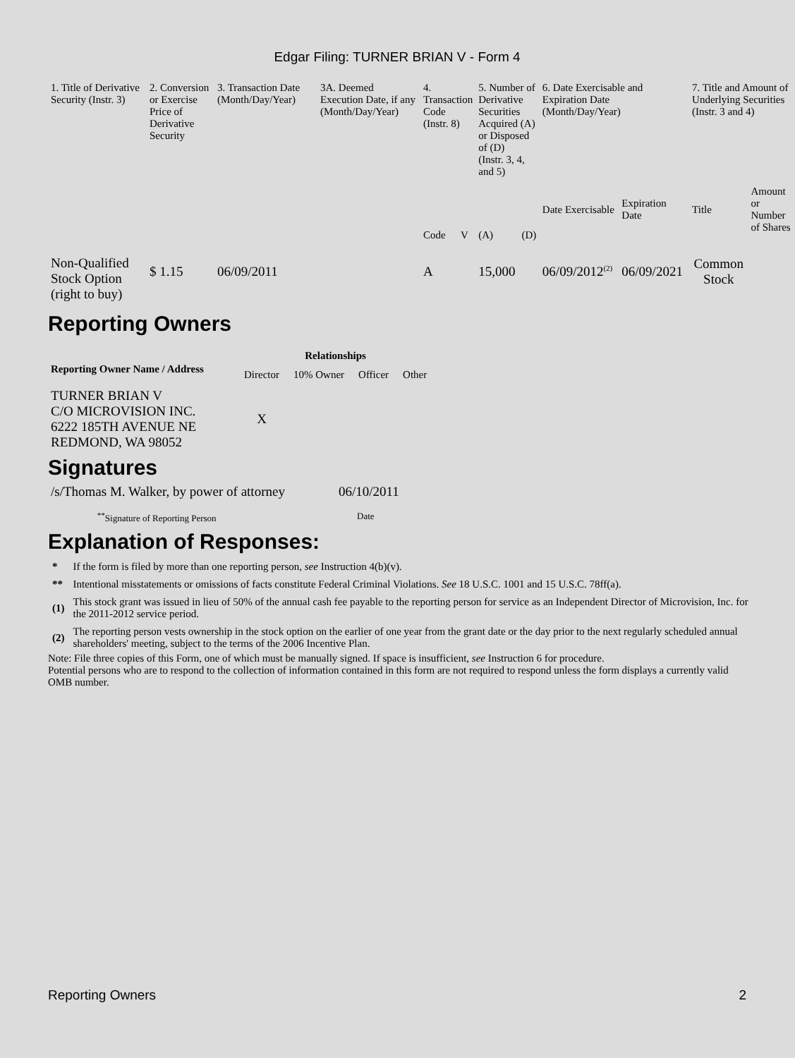Edgar Filing: TURNER BRIAN V - Form 4
| 1. Title of Derivative Security (Instr. 3) | 2. Conversion or Exercise Price of Derivative Security | 3. Transaction Date (Month/Day/Year) | 3A. Deemed Execution Date, if any (Month/Day/Year) | 4. Transaction Code (Instr. 8) | | 5. Number of Derivative Securities Acquired (A) or Disposed of (D) (Instr. 3, 4, and 5) | | 6. Date Exercisable and Expiration Date (Month/Day/Year) | | 7. Title and Amount of Underlying Securities (Instr. 3 and 4) | |
| | | | | Code | V | (A) | (D) | Date Exercisable | Expiration Date | Title | Amount or Number of Shares |
| Non-Qualified Stock Option (right to buy) | $ 1.15 | 06/09/2011 | | A | | 15,000 | | 06/09/2012<sup>(2)</sup> | 06/09/2021 | Common Stock | |
Reporting Owners
| Reporting Owner Name / Address | Relationships | | | |
| --- | --- | --- | --- | --- |
| | Director | 10% Owner | Officer | Other |
| TURNER BRIAN V C/O MICROVISION INC. 6222 185TH AVENUE NE REDMOND, WA 98052 | X | | | |
Signatures
| /s/Thomas M. Walker, by power of attorney | 06/10/2011 |
| <sup>**</sup> Signature of Reporting Person | Date |
Explanation of Responses:
| * | If the form is filed by more than one reporting person, see Instruction 4(b)(v). |
| ** | Intentional misstatements or omissions of facts constitute Federal Criminal Violations. See 18 U.S.C. 1001 and 15 U.S.C. 78ff(a). |
| (1) | This stock grant was issued in lieu of 50% of the annual cash fee payable to the reporting person for service as an Independent Director of Microvision, Inc. for the 2011-2012 service period. |
| (2) | The reporting person vests ownership in the stock option on the earlier of one year from the grant date or the day prior to the next regularly scheduled annual shareholders' meeting, subject to the terms of the 2006 Incentive Plan. |
Note: File three copies of this Form, one of which must be manually signed. If space is insufficient, see Instruction 6 for procedure.
Potential persons who are to respond to the collection of information contained in this form are not required to respond unless the form displays a currently valid OMB number.
Reporting Owners 2